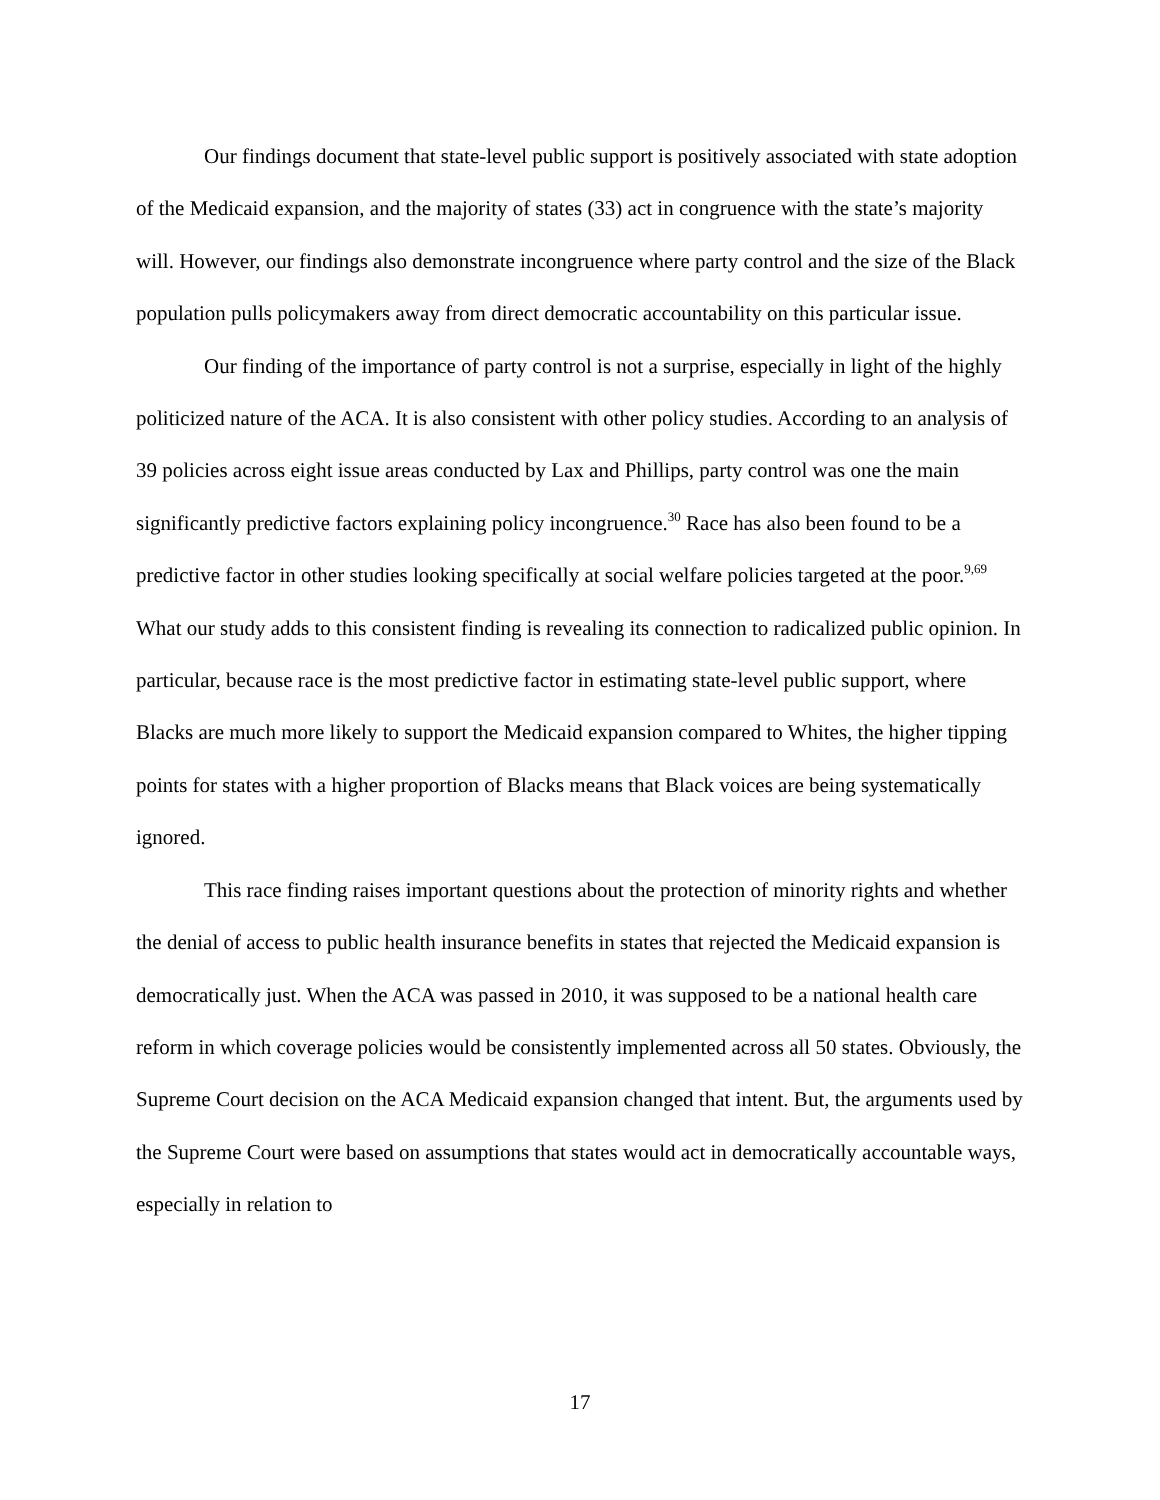Our findings document that state-level public support is positively associated with state adoption of the Medicaid expansion, and the majority of states (33) act in congruence with the state’s majority will. However, our findings also demonstrate incongruence where party control and the size of the Black population pulls policymakers away from direct democratic accountability on this particular issue.
Our finding of the importance of party control is not a surprise, especially in light of the highly politicized nature of the ACA. It is also consistent with other policy studies. According to an analysis of 39 policies across eight issue areas conducted by Lax and Phillips, party control was one the main significantly predictive factors explaining policy incongruence.<sup>30</sup> Race has also been found to be a predictive factor in other studies looking specifically at social welfare policies targeted at the poor.<sup>9,69</sup> What our study adds to this consistent finding is revealing its connection to radicalized public opinion. In particular, because race is the most predictive factor in estimating state-level public support, where Blacks are much more likely to support the Medicaid expansion compared to Whites, the higher tipping points for states with a higher proportion of Blacks means that Black voices are being systematically ignored.
This race finding raises important questions about the protection of minority rights and whether the denial of access to public health insurance benefits in states that rejected the Medicaid expansion is democratically just. When the ACA was passed in 2010, it was supposed to be a national health care reform in which coverage policies would be consistently implemented across all 50 states. Obviously, the Supreme Court decision on the ACA Medicaid expansion changed that intent. But, the arguments used by the Supreme Court were based on assumptions that states would act in democratically accountable ways, especially in relation to
17